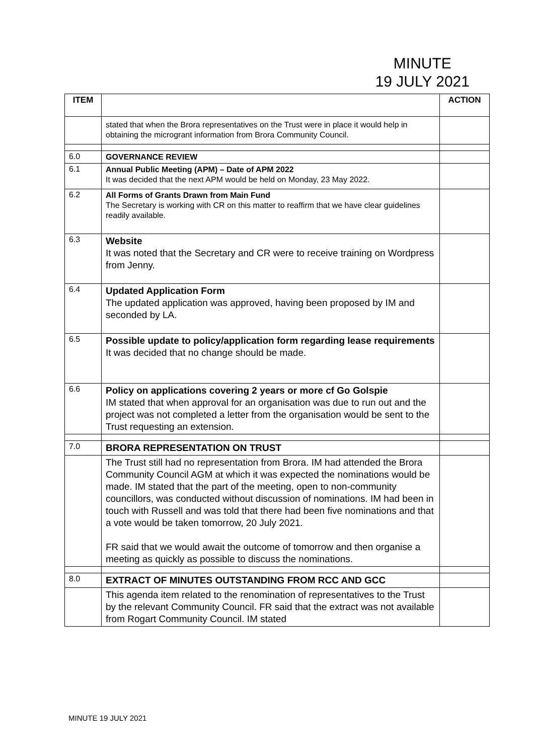MINUTE
19 JULY 2021
| ITEM | | ACTION |
| --- | --- | --- |
| | stated that when the Brora representatives on the Trust were in place it would help in obtaining the microgrant information from Brora Community Council. | |
| 6.0 | GOVERNANCE REVIEW | |
| 6.1 | Annual Public Meeting (APM) – Date of APM 2022 It was decided that the next APM would be held on Monday, 23 May 2022. | |
| 6.2 | All Forms of Grants Drawn from Main Fund The Secretary is working with CR on this matter to reaffirm that we have clear guidelines readily available. | |
| 6.3 | Website It was noted that the Secretary and CR were to receive training on Wordpress from Jenny. | |
| 6.4 | Updated Application Form The updated application was approved, having been proposed by IM and seconded by LA. | |
| 6.5 | Possible update to policy/application form regarding lease requirements It was decided that no change should be made. | |
| 6.6 | Policy on applications covering 2 years or more cf Go Golspie IM stated that when approval for an organisation was due to run out and the project was not completed a letter from the organisation would be sent to the Trust requesting an extension. | |
| 7.0 | BRORA REPRESENTATION ON TRUST | |
| | The Trust still had no representation from Brora. IM had attended the Brora Community Council AGM at which it was expected the nominations would be made. IM stated that the part of the meeting, open to non-community councillors, was conducted without discussion of nominations. IM had been in touch with Russell and was told that there had been five nominations and that a vote would be taken tomorrow, 20 July 2021. FR said that we would await the outcome of tomorrow and then organise a meeting as quickly as possible to discuss the nominations. | |
| 8.0 | EXTRACT OF MINUTES OUTSTANDING FROM RCC AND GCC | |
| | This agenda item related to the renomination of representatives to the Trust by the relevant Community Council. FR said that the extract was not available from Rogart Community Council. IM stated | |
MINUTE 19 JULY 2021